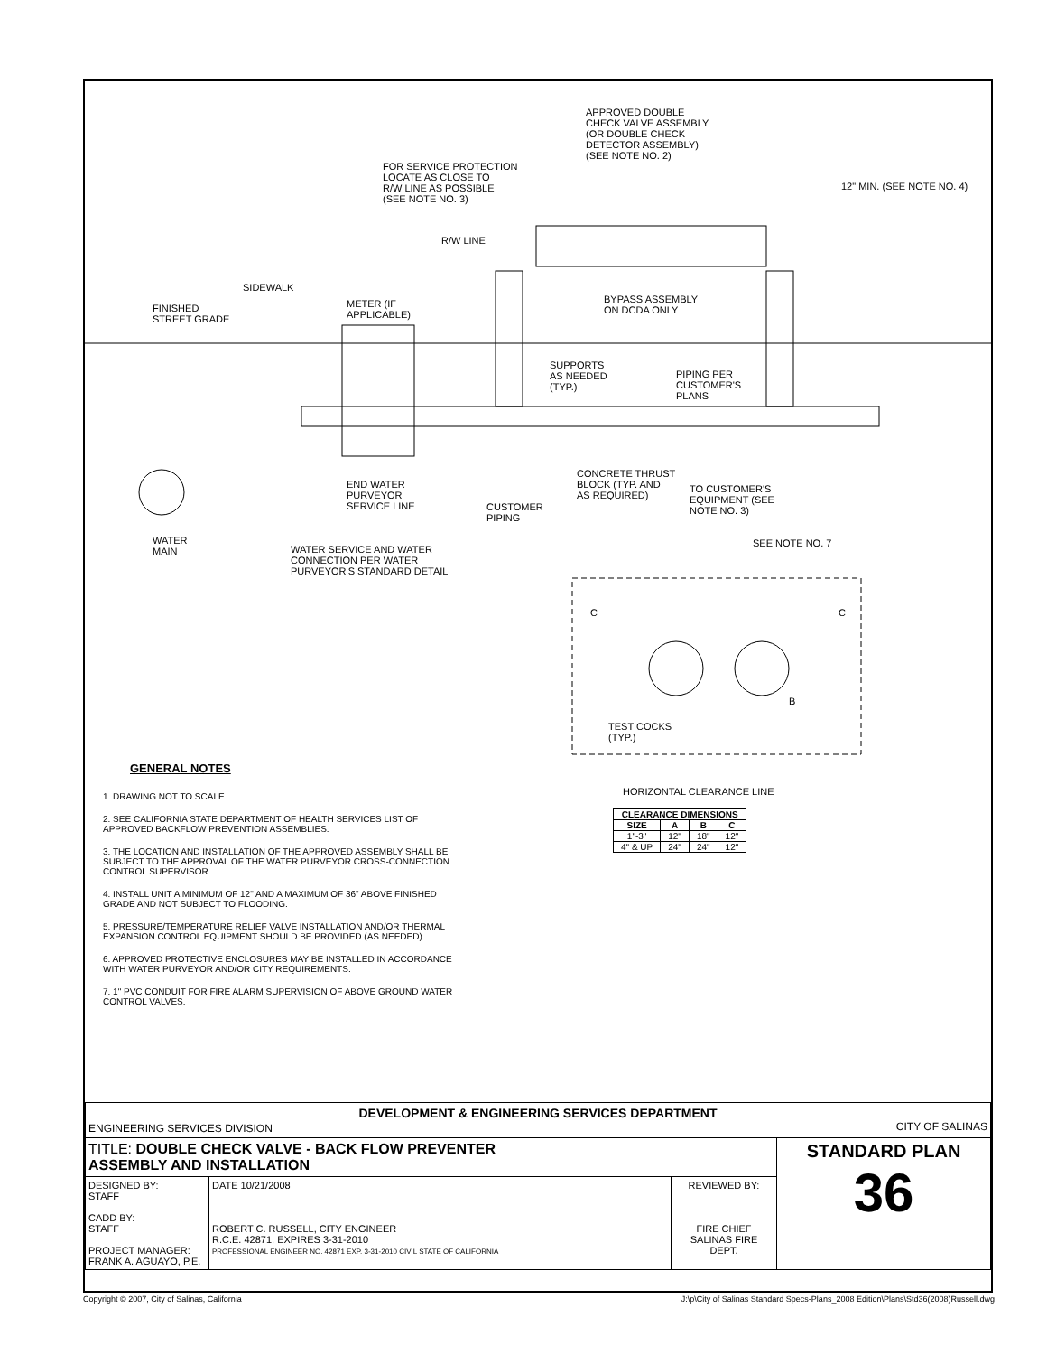APPROVED DOUBLE
CHECK VALVE ASSEMBLY
(OR DOUBLE CHECK
DETECTOR ASSEMBLY)
(SEE NOTE NO. 2)
FOR SERVICE PROTECTION
LOCATE AS CLOSE TO
R/W LINE AS POSSIBLE
(SEE NOTE NO. 3)
12" MIN. (SEE NOTE NO. 4)
R/W LINE
SIDEWALK
FINISHED
STREET GRADE
METER (IF
APPLICABLE)
BYPASS ASSEMBLY
ON DCDA ONLY
SUPPORTS
AS NEEDED
(TYP.)
PIPING PER
CUSTOMER'S
PLANS
CONCRETE THRUST
BLOCK (TYP. AND
AS REQUIRED)
END WATER
PURVEYOR
SERVICE LINE
CUSTOMER
PIPING
TO CUSTOMER'S
EQUIPMENT (SEE
NOTE NO. 3)
WATER
MAIN
SEE NOTE NO. 7
WATER SERVICE AND WATER
CONNECTION PER WATER
PURVEYOR'S STANDARD DETAIL
C C
B
TEST COCKS
(TYP.)
HORIZONTAL CLEARANCE LINE
| CLEARANCE DIMENSIONS | | | |
| --- | --- | --- | --- |
| SIZE | A | B | C |
| 1"-3" | 12" | 18" | 12" |
| 4" & UP | 24" | 24" | 12" |
GENERAL NOTES
1. DRAWING NOT TO SCALE.
2. SEE CALIFORNIA STATE DEPARTMENT OF HEALTH SERVICES LIST OF APPROVED BACKFLOW PREVENTION ASSEMBLIES.
3. THE LOCATION AND INSTALLATION OF THE APPROVED ASSEMBLY SHALL BE SUBJECT TO THE APPROVAL OF THE WATER PURVEYOR CROSS-CONNECTION CONTROL SUPERVISOR.
4. INSTALL UNIT A MINIMUM OF 12" AND A MAXIMUM OF 36" ABOVE FINISHED GRADE AND NOT SUBJECT TO FLOODING.
5. PRESSURE/TEMPERATURE RELIEF VALVE INSTALLATION AND/OR THERMAL EXPANSION CONTROL EQUIPMENT SHOULD BE PROVIDED (AS NEEDED).
6. APPROVED PROTECTIVE ENCLOSURES MAY BE INSTALLED IN ACCORDANCE WITH WATER PURVEYOR AND/OR CITY REQUIREMENTS.
7. 1" PVC CONDUIT FOR FIRE ALARM SUPERVISION OF ABOVE GROUND WATER CONTROL VALVES.
| DEVELOPMENT & ENGINEERING SERVICES DEPARTMENT ENGINEERING SERVICES DIVISION CITY OF SALINAS | | | |
| TITLE: DOUBLE CHECK VALVE - BACK FLOW PREVENTER ASSEMBLY AND INSTALLATION | | | STANDARD PLAN 36 |
| DESIGNED BY: STAFF CADD BY: STAFF PROJECT MANAGER: FRANK A. AGUAYO, P.E. | DATE 10/21/2008 ROBERT C. RUSSELL, CITY ENGINEER R.C.E. 42871, EXPIRES 3-31-2010 PROFESSIONAL ENGINEER NO. 42871 EXP. 3-31-2010 CIVIL STATE OF CALIFORNIA | REVIEWED BY: FIRE CHIEF SALINAS FIRE DEPT. | |
Copyright © 2007, City of Salinas, California J:\p\City of Salinas Standard Specs-Plans_2008 Edition\Plans\Std36(2008)Russell.dwg